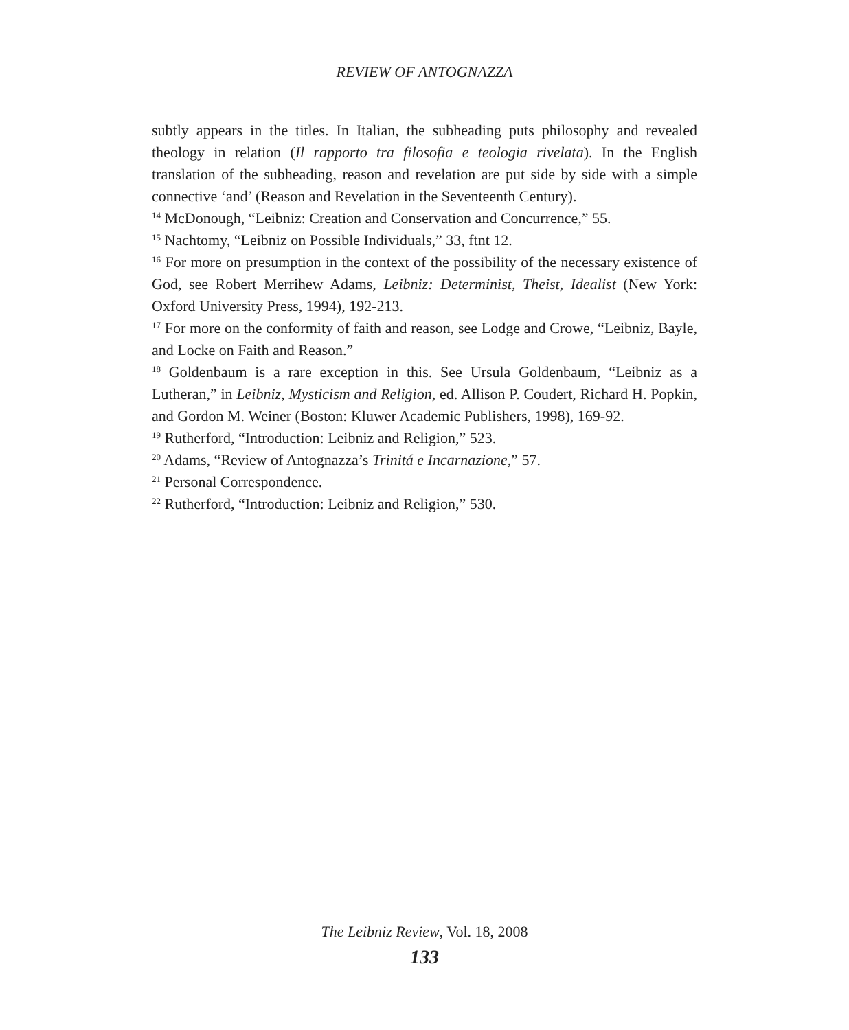REVIEW OF ANTOGNAZZA
subtly appears in the titles. In Italian, the subheading puts philosophy and revealed theology in relation (Il rapporto tra filosofia e teologia rivelata). In the English translation of the subheading, reason and revelation are put side by side with a simple connective ‘and’ (Reason and Revelation in the Seventeenth Century).
<sup>14</sup> McDonough, “Leibniz: Creation and Conservation and Concurrence,” 55.
<sup>15</sup> Nachtomy, “Leibniz on Possible Individuals,” 33, ftnt 12.
<sup>16</sup> For more on presumption in the context of the possibility of the necessary existence of God, see Robert Merrihew Adams, Leibniz: Determinist, Theist, Idealist (New York: Oxford University Press, 1994), 192-213.
<sup>17</sup> For more on the conformity of faith and reason, see Lodge and Crowe, “Leibniz, Bayle, and Locke on Faith and Reason.”
<sup>18</sup> Goldenbaum is a rare exception in this. See Ursula Goldenbaum, “Leibniz as a Lutheran,” in Leibniz, Mysticism and Religion, ed. Allison P. Coudert, Richard H. Popkin, and Gordon M. Weiner (Boston: Kluwer Academic Publishers, 1998), 169-92.
<sup>19</sup> Rutherford, “Introduction: Leibniz and Religion,” 523.
<sup>20</sup> Adams, “Review of Antognazza’s Trinitá e Incarnazione,” 57.
<sup>21</sup> Personal Correspondence.
<sup>22</sup> Rutherford, “Introduction: Leibniz and Religion,” 530.
The Leibniz Review, Vol. 18, 2008
133